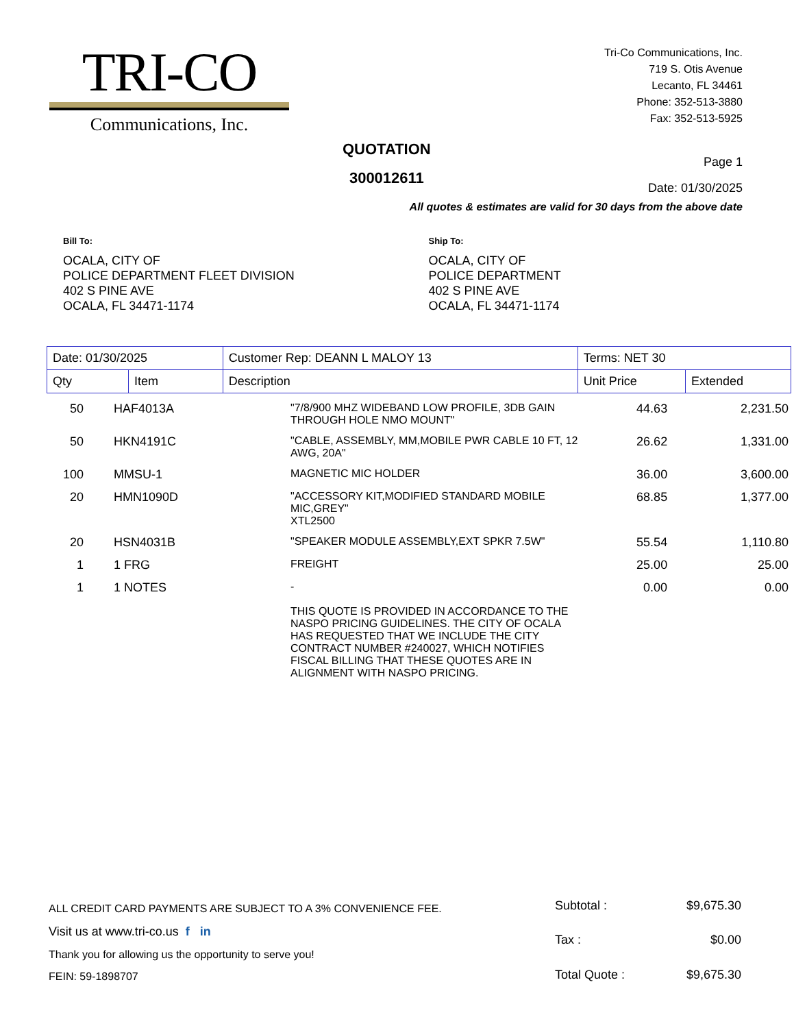TRI-CO
Communications, Inc.
Tri-Co Communications, Inc.
719 S. Otis Avenue
Lecanto, FL 34461
Phone: 352-513-3880
Fax: 352-513-5925
QUOTATION
300012611
Page 1
Date: 01/30/2025
All quotes & estimates are valid for 30 days from the above date
Bill To:
OCALA, CITY OF
POLICE DEPARTMENT FLEET DIVISION
402 S PINE AVE
OCALA, FL 34471-1174
Ship To:
OCALA, CITY OF
POLICE DEPARTMENT
402 S PINE AVE
OCALA, FL 34471-1174
| Date: 01/30/2025 | | Customer Rep: DEANN L MALOY 13 | Terms: NET 30 | |
| Qty | Item | Description | Unit Price | Extended |
| 50 | HAF4013A | "7/8/900 MHZ WIDEBAND LOW PROFILE, 3DB GAIN THROUGH HOLE NMO MOUNT" | 44.63 | 2,231.50 |
| 50 | HKN4191C | "CABLE, ASSEMBLY, MM,MOBILE PWR CABLE 10 FT, 12 AWG, 20A" | 26.62 | 1,331.00 |
| 100 | MMSU-1 | MAGNETIC MIC HOLDER | 36.00 | 3,600.00 |
| 20 | HMN1090D | "ACCESSORY KIT,MODIFIED STANDARD MOBILE MIC,GREY" XTL2500 | 68.85 | 1,377.00 |
| 20 | HSN4031B | "SPEAKER MODULE ASSEMBLY,EXT SPKR 7.5W" | 55.54 | 1,110.80 |
| 1 | 1 FRG | FREIGHT | 25.00 | 25.00 |
| 1 | 1 NOTES | - THIS QUOTE IS PROVIDED IN ACCORDANCE TO THE NASPO PRICING GUIDELINES. THE CITY OF OCALA HAS REQUESTED THAT WE INCLUDE THE CITY CONTRACT NUMBER #240027, WHICH NOTIFIES FISCAL BILLING THAT THESE QUOTES ARE IN ALIGNMENT WITH NASPO PRICING. | 0.00 | 0.00 |
ALL CREDIT CARD PAYMENTS ARE SUBJECT TO A 3% CONVENIENCE FEE.
Visit us at www.tri-co.us f in
Thank you for allowing us the opportunity to serve you!
FEIN: 59-1898707
| Subtotal : | $9,675.30 |
| Tax : | $0.00 |
| Total Quote : | $9,675.30 |